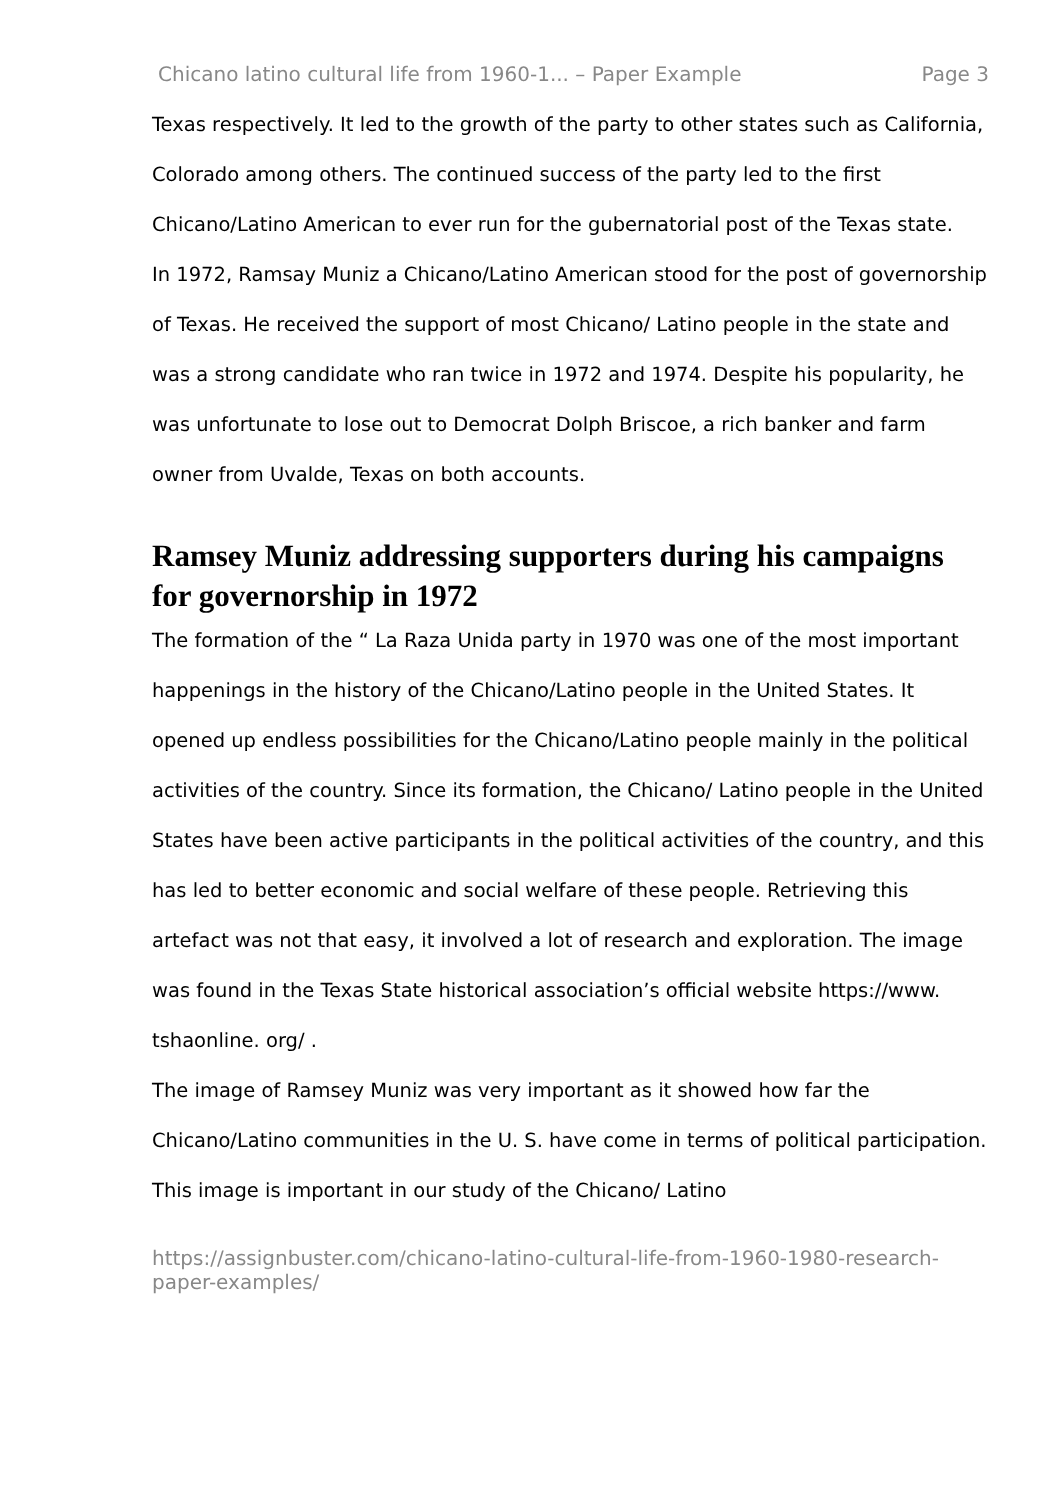Chicano latino cultural life from 1960-1... – Paper Example Page 3
Texas respectively. It led to the growth of the party to other states such as California, Colorado among others. The continued success of the party led to the first Chicano/Latino American to ever run for the gubernatorial post of the Texas state.
In 1972, Ramsay Muniz a Chicano/Latino American stood for the post of governorship of Texas. He received the support of most Chicano/ Latino people in the state and was a strong candidate who ran twice in 1972 and 1974. Despite his popularity, he was unfortunate to lose out to Democrat Dolph Briscoe, a rich banker and farm owner from Uvalde, Texas on both accounts.
Ramsey Muniz addressing supporters during his campaigns for governorship in 1972
The formation of the “ La Raza Unida party in 1970 was one of the most important happenings in the history of the Chicano/Latino people in the United States. It opened up endless possibilities for the Chicano/Latino people mainly in the political activities of the country. Since its formation, the Chicano/ Latino people in the United States have been active participants in the political activities of the country, and this has led to better economic and social welfare of these people. Retrieving this artefact was not that easy, it involved a lot of research and exploration. The image was found in the Texas State historical association’s official website https://www. tshaonline. org/ .
The image of Ramsey Muniz was very important as it showed how far the Chicano/Latino communities in the U. S. have come in terms of political participation. This image is important in our study of the Chicano/ Latino
https://assignbuster.com/chicano-latino-cultural-life-from-1960-1980-research-paper-examples/